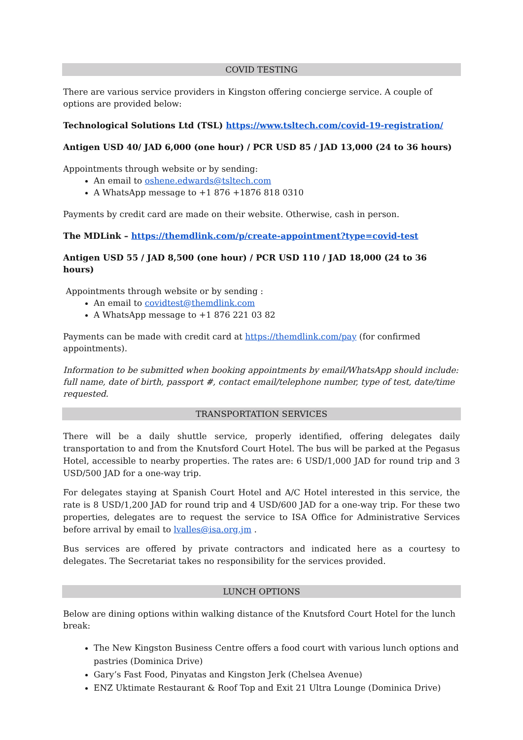COVID TESTING
There are various service providers in Kingston offering concierge service. A couple of options are provided below:
Technological Solutions Ltd (TSL) https://www.tsltech.com/covid-19-registration/
Antigen USD 40/ JAD 6,000 (one hour) / PCR USD 85 / JAD 13,000 (24 to 36 hours)
Appointments through website or by sending:
An email to oshene.edwards@tsltech.com
A WhatsApp message to +1 876 +1876 818 0310
Payments by credit card are made on their website. Otherwise, cash in person.
The MDLink – https://themdlink.com/p/create-appointment?type=covid-test
Antigen USD 55 / JAD 8,500 (one hour) / PCR USD 110 / JAD 18,000 (24 to 36 hours)
Appointments through website or by sending :
An email to covidtest@themdlink.com
A WhatsApp message to +1 876 221 03 82
Payments can be made with credit card at https://themdlink.com/pay (for confirmed appointments).
Information to be submitted when booking appointments by email/WhatsApp should include: full name, date of birth, passport #, contact email/telephone number, type of test, date/time requested.
TRANSPORTATION SERVICES
There will be a daily shuttle service, properly identified, offering delegates daily transportation to and from the Knutsford Court Hotel. The bus will be parked at the Pegasus Hotel, accessible to nearby properties. The rates are: 6 USD/1,000 JAD for round trip and 3 USD/500 JAD for a one-way trip.
For delegates staying at Spanish Court Hotel and A/C Hotel interested in this service, the rate is 8 USD/1,200 JAD for round trip and 4 USD/600 JAD for a one-way trip. For these two properties, delegates are to request the service to ISA Office for Administrative Services before arrival by email to lvalles@isa.org.jm .
Bus services are offered by private contractors and indicated here as a courtesy to delegates. The Secretariat takes no responsibility for the services provided.
LUNCH OPTIONS
Below are dining options within walking distance of the Knutsford Court Hotel for the lunch break:
The New Kingston Business Centre offers a food court with various lunch options and pastries (Dominica Drive)
Gary’s Fast Food, Pinyatas and Kingston Jerk (Chelsea Avenue)
ENZ Uktimate Restaurant & Roof Top and Exit 21 Ultra Lounge (Dominica Drive)